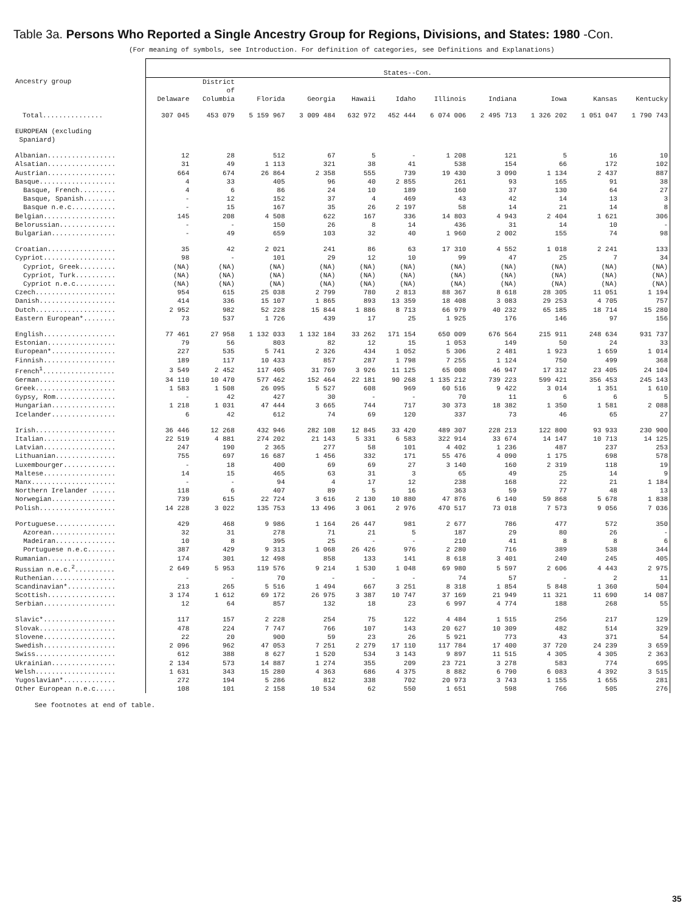Table 3a. Persons Who Reported a Single Ancestry Group for Regions, Divisions, and States: 1980 -Con.
(For meaning of symbols, see Introduction. For definition of categories, see Definitions and Explanations)
| Ancestry group | States--Con. | | | | | | | | | | |
| --- | --- | --- | --- | --- | --- | --- | --- | --- | --- | --- | --- |
| | Delaware | District of Columbia | Florida | Georgia | Hawaii | Idaho | Illinois | Indiana | Iowa | Kansas | Kentucky |
| Total............... | 307 045 | 453 079 | 5 159 967 | 3 009 484 | 632 972 | 452 444 | 6 074 006 | 2 495 713 | 1 326 202 | 1 051 047 | 1 790 743 |
| EUROPEAN (excluding Spaniard) | | | | | | | | | | | |
| Albanian................. | 12 | 28 | 512 | 67 | 5 | - | 1 208 | 121 | 5 | 16 | 10 |
| Alsatian................. | 31 | 49 | 1 113 | 321 | 38 | 41 | 538 | 154 | 66 | 172 | 102 |
| Austrian................. | 664 | 674 | 26 864 | 2 358 | 555 | 739 | 19 430 | 3 090 | 1 134 | 2 437 | 887 |
| Basque................... | 4 | 33 | 405 | 96 | 40 | 2 855 | 261 | 93 | 165 | 91 | 38 |
| Basque, French......... | 4 | 6 | 86 | 24 | 10 | 189 | 160 | 37 | 130 | 64 | 27 |
| Basque, Spanish........ | - | 12 | 152 | 37 | 4 | 469 | 43 | 42 | 14 | 13 | 3 |
| Basque n.e.c........... | - | 15 | 167 | 35 | 26 | 2 197 | 58 | 14 | 21 | 14 | 8 |
| Belgian.................. | 145 | 208 | 4 508 | 622 | 167 | 336 | 14 803 | 4 943 | 2 404 | 1 621 | 306 |
| Belorussian.............. | - | - | 150 | 26 | 8 | 14 | 436 | 31 | 14 | 10 | - |
| Bulgarian................ | - | 49 | 659 | 103 | 32 | 40 | 1 960 | 2 002 | 155 | 74 | 98 |
| Croatian................. | 35 | 42 | 2 021 | 241 | 86 | 63 | 17 310 | 4 552 | 1 018 | 2 241 | 133 |
| Cypriot.................. | 98 | - | 101 | 29 | 12 | 10 | 99 | 47 | 25 | 7 | 34 |
| Cypriot, Greek......... | (NA) | (NA) | (NA) | (NA) | (NA) | (NA) | (NA) | (NA) | (NA) | (NA) | (NA) |
| Cypriot, Turk.......... | (NA) | (NA) | (NA) | (NA) | (NA) | (NA) | (NA) | (NA) | (NA) | (NA) | (NA) |
| Cypriot n.e.c.......... | (NA) | (NA) | (NA) | (NA) | (NA) | (NA) | (NA) | (NA) | (NA) | (NA) | (NA) |
| Czech.................... | 954 | 615 | 25 038 | 2 799 | 780 | 2 813 | 88 367 | 8 618 | 28 305 | 11 051 | 1 194 |
| Danish................... | 414 | 336 | 15 107 | 1 865 | 893 | 13 359 | 18 408 | 3 083 | 29 253 | 4 705 | 757 |
| Dutch.................... | 2 952 | 982 | 52 228 | 15 844 | 1 886 | 8 713 | 66 979 | 40 232 | 65 185 | 18 714 | 15 280 |
| Eastern European*........ | 73 | 537 | 1 726 | 439 | 17 | 25 | 1 925 | 176 | 146 | 97 | 156 |
| English.................. | 77 461 | 27 958 | 1 132 033 | 1 132 184 | 33 262 | 171 154 | 650 009 | 676 564 | 215 911 | 248 634 | 931 737 |
| Estonian................. | 79 | 56 | 803 | 82 | 12 | 15 | 1 053 | 149 | 50 | 24 | 33 |
| European*................ | 227 | 535 | 5 741 | 2 326 | 434 | 1 052 | 5 306 | 2 481 | 1 923 | 1 659 | 1 014 |
| Finnish.................. | 189 | 117 | 10 433 | 857 | 287 | 1 798 | 7 255 | 1 124 | 750 | 499 | 368 |
| French<sup>1</sup>.................. | 3 549 | 2 452 | 117 405 | 31 769 | 3 926 | 11 125 | 65 008 | 46 947 | 17 312 | 23 405 | 24 104 |
| German................... | 34 110 | 10 470 | 577 462 | 152 464 | 22 181 | 90 268 | 1 135 212 | 739 223 | 599 421 | 356 453 | 245 143 |
| Greek.................... | 1 583 | 1 508 | 26 095 | 5 527 | 608 | 969 | 60 516 | 9 422 | 3 014 | 1 351 | 1 610 |
| Gypsy, Rom............... | - | 42 | 427 | 30 | - | - | 70 | 11 | 6 | 6 | 5 |
| Hungarian................ | 1 218 | 1 031 | 47 444 | 3 665 | 744 | 717 | 30 373 | 18 382 | 1 350 | 1 581 | 2 088 |
| Icelander................ | 6 | 42 | 612 | 74 | 69 | 120 | 337 | 73 | 46 | 65 | 27 |
| Irish.................... | 36 446 | 12 268 | 432 946 | 282 108 | 12 845 | 33 420 | 489 307 | 228 213 | 122 800 | 93 933 | 230 900 |
| Italian.................. | 22 519 | 4 881 | 274 202 | 21 143 | 5 331 | 6 583 | 322 914 | 33 674 | 14 147 | 10 713 | 14 125 |
| Latvian.................. | 247 | 190 | 2 365 | 277 | 58 | 101 | 4 402 | 1 236 | 487 | 237 | 253 |
| Lithuanian............... | 755 | 697 | 16 687 | 1 456 | 332 | 171 | 55 476 | 4 090 | 1 175 | 698 | 578 |
| Luxembourger............. | - | 18 | 400 | 69 | 69 | 27 | 3 140 | 160 | 2 319 | 118 | 19 |
| Maltese.................. | 14 | 15 | 465 | 63 | 31 | 3 | 65 | 49 | 25 | 14 | 9 |
| Manx..................... | - | - | 94 | 4 | 17 | 12 | 238 | 168 | 22 | 21 | 1 184 |
| Northern Irelander ...... | 118 | 6 | 407 | 89 | 5 | 16 | 363 | 59 | 77 | 48 | 13 |
| Norwegian................ | 739 | 615 | 22 724 | 3 616 | 2 130 | 10 880 | 47 876 | 6 140 | 59 868 | 5 678 | 1 838 |
| Polish................... | 14 228 | 3 022 | 135 753 | 13 496 | 3 061 | 2 976 | 470 517 | 73 018 | 7 573 | 9 056 | 7 036 |
| Portuguese............... | 429 | 468 | 9 986 | 1 164 | 26 447 | 981 | 2 677 | 786 | 477 | 572 | 350 |
| Azorean................ | 32 | 31 | 278 | 71 | 21 | 5 | 187 | 29 | 80 | 26 | - |
| Madeiran............... | 10 | 8 | 395 | 25 | - | - | 210 | 41 | 8 | 8 | 6 |
| Portuguese n.e.c....... | 387 | 429 | 9 313 | 1 068 | 26 426 | 976 | 2 280 | 716 | 389 | 538 | 344 |
| Rumanian................. | 174 | 301 | 12 498 | 858 | 133 | 141 | 8 618 | 3 401 | 240 | 245 | 405 |
| Russian n.e.c.<sup>2</sup>.......... | 2 649 | 5 953 | 119 576 | 9 214 | 1 530 | 1 048 | 69 980 | 5 597 | 2 606 | 4 443 | 2 975 |
| Ruthenian................ | - | - | 70 | - | - | - | 74 | 57 | - | 2 | 11 |
| Scandinavian*............ | 213 | 265 | 5 516 | 1 494 | 667 | 3 251 | 8 318 | 1 854 | 5 848 | 1 360 | 504 |
| Scottish................. | 3 174 | 1 612 | 69 172 | 26 975 | 3 387 | 10 747 | 37 169 | 21 949 | 11 321 | 11 690 | 14 087 |
| Serbian.................. | 12 | 64 | 857 | 132 | 18 | 23 | 6 997 | 4 774 | 188 | 268 | 55 |
| Slavic*.................. | 117 | 157 | 2 228 | 254 | 75 | 122 | 4 484 | 1 515 | 256 | 217 | 129 |
| Slovak................... | 478 | 224 | 7 747 | 766 | 107 | 143 | 20 627 | 10 309 | 482 | 514 | 329 |
| Slovene.................. | 22 | 20 | 900 | 59 | 23 | 26 | 5 921 | 773 | 43 | 371 | 54 |
| Swedish.................. | 2 096 | 962 | 47 053 | 7 251 | 2 279 | 17 110 | 117 784 | 17 400 | 37 720 | 24 239 | 3 659 |
| Swiss.................... | 612 | 388 | 8 627 | 1 520 | 534 | 3 143 | 9 897 | 11 515 | 4 305 | 4 305 | 2 363 |
| Ukrainian................ | 2 134 | 573 | 14 887 | 1 274 | 355 | 209 | 23 721 | 3 278 | 583 | 774 | 695 |
| Welsh.................... | 1 631 | 343 | 15 280 | 4 363 | 686 | 4 375 | 8 882 | 6 790 | 6 083 | 4 392 | 3 515 |
| Yugoslavian*............. | 272 | 194 | 5 286 | 812 | 338 | 702 | 20 973 | 3 743 | 1 155 | 1 655 | 281 |
| Other European n.e.c..... | 108 | 101 | 2 158 | 10 534 | 62 | 550 | 1 651 | 598 | 766 | 505 | 276 |
See footnotes at end of table.
35